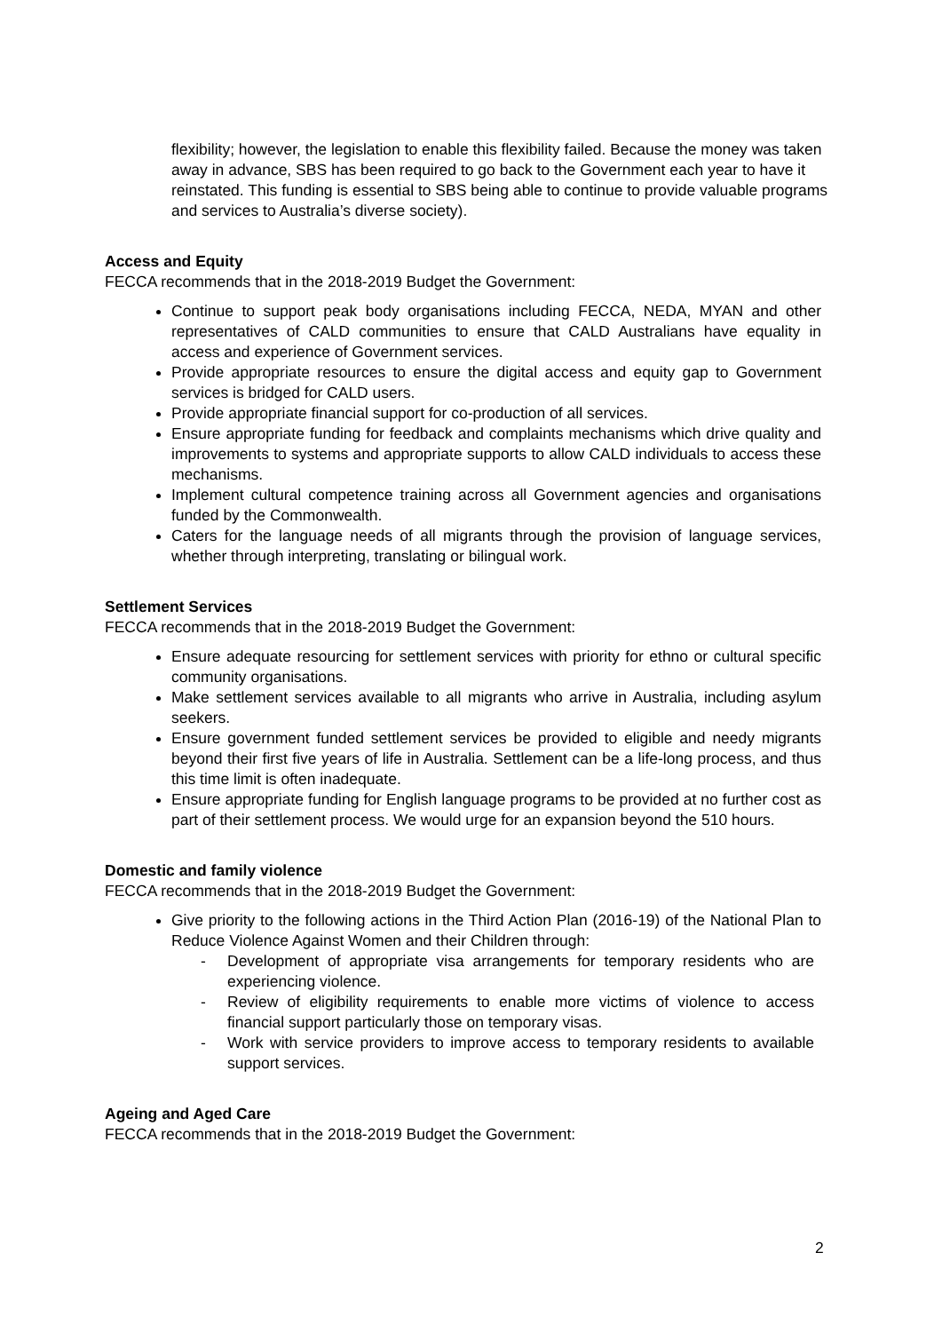flexibility; however, the legislation to enable this flexibility failed. Because the money was taken away in advance, SBS has been required to go back to the Government each year to have it reinstated. This funding is essential to SBS being able to continue to provide valuable programs and services to Australia’s diverse society).
Access and Equity
FECCA recommends that in the 2018-2019 Budget the Government:
Continue to support peak body organisations including FECCA, NEDA, MYAN and other representatives of CALD communities to ensure that CALD Australians have equality in access and experience of Government services.
Provide appropriate resources to ensure the digital access and equity gap to Government services is bridged for CALD users.
Provide appropriate financial support for co-production of all services.
Ensure appropriate funding for feedback and complaints mechanisms which drive quality and improvements to systems and appropriate supports to allow CALD individuals to access these mechanisms.
Implement cultural competence training across all Government agencies and organisations funded by the Commonwealth.
Caters for the language needs of all migrants through the provision of language services, whether through interpreting, translating or bilingual work.
Settlement Services
FECCA recommends that in the 2018-2019 Budget the Government:
Ensure adequate resourcing for settlement services with priority for ethno or cultural specific community organisations.
Make settlement services available to all migrants who arrive in Australia, including asylum seekers.
Ensure government funded settlement services be provided to eligible and needy migrants beyond their first five years of life in Australia. Settlement can be a life-long process, and thus this time limit is often inadequate.
Ensure appropriate funding for English language programs to be provided at no further cost as part of their settlement process. We would urge for an expansion beyond the 510 hours.
Domestic and family violence
FECCA recommends that in the 2018-2019 Budget the Government:
Give priority to the following actions in the Third Action Plan (2016-19) of the National Plan to Reduce Violence Against Women and their Children through:
- Development of appropriate visa arrangements for temporary residents who are experiencing violence.
- Review of eligibility requirements to enable more victims of violence to access financial support particularly those on temporary visas.
- Work with service providers to improve access to temporary residents to available support services.
Ageing and Aged Care
FECCA recommends that in the 2018-2019 Budget the Government:
2